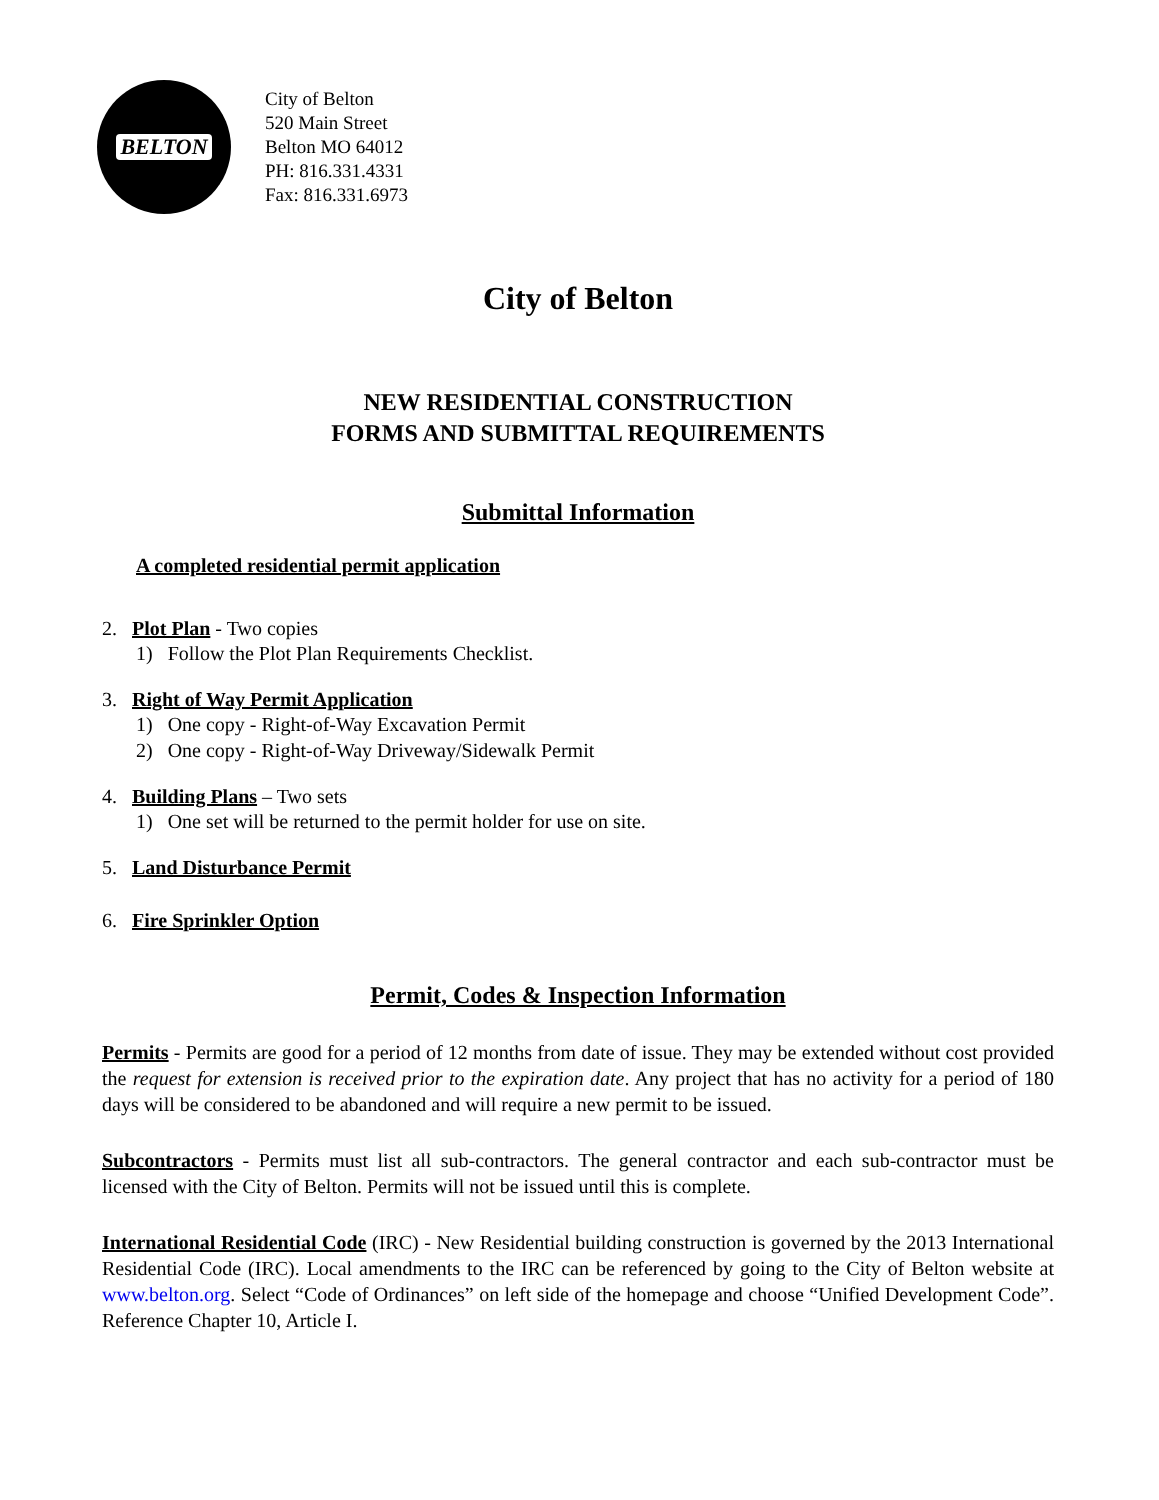BELTON
City of Belton
520 Main Street
Belton MO 64012
PH: 816.331.4331
Fax: 816.331.6973
City of Belton
NEW RESIDENTIAL CONSTRUCTION
FORMS AND SUBMITTAL REQUIREMENTS
Submittal Information
A completed residential permit application
2. Plot Plan - Two copies
1) Follow the Plot Plan Requirements Checklist.
3. Right of Way Permit Application
1) One copy - Right-of-Way Excavation Permit
2) One copy - Right-of-Way Driveway/Sidewalk Permit
4. Building Plans – Two sets
1) One set will be returned to the permit holder for use on site.
5. Land Disturbance Permit
6. Fire Sprinkler Option
Permit, Codes & Inspection Information
Permits - Permits are good for a period of 12 months from date of issue. They may be extended without cost provided the request for extension is received prior to the expiration date. Any project that has no activity for a period of 180 days will be considered to be abandoned and will require a new permit to be issued.
Subcontractors - Permits must list all sub-contractors. The general contractor and each sub-contractor must be licensed with the City of Belton. Permits will not be issued until this is complete.
International Residential Code (IRC) - New Residential building construction is governed by the 2013 International Residential Code (IRC). Local amendments to the IRC can be referenced by going to the City of Belton website at www.belton.org. Select “Code of Ordinances” on left side of the homepage and choose “Unified Development Code”. Reference Chapter 10, Article I.